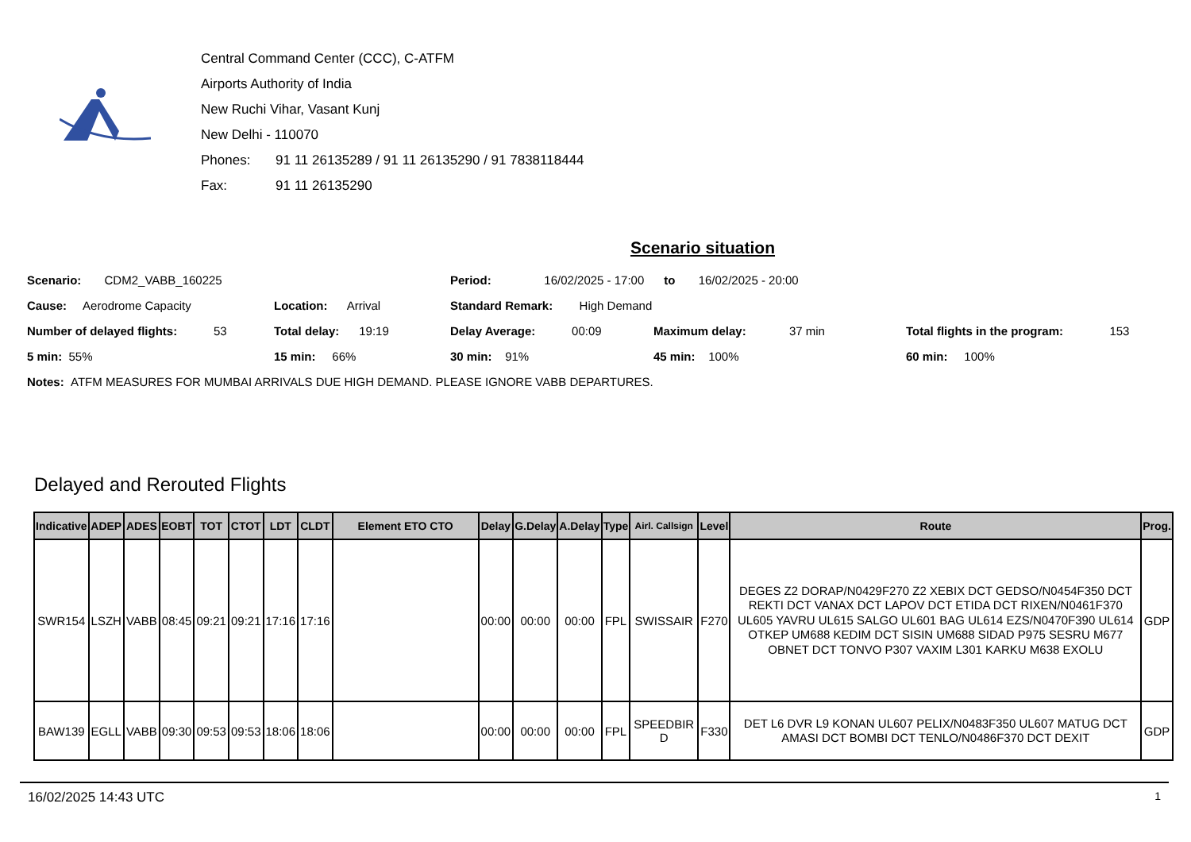Central Command Center (CCC), C-ATFM
Airports Authority of India
New Ruchi Vihar, Vasant Kunj
New Delhi - 110070
Phones: 91 11 26135289 / 91 11 26135290 / 91 7838118444
Fax: 91 11 26135290
Scenario situation
Scenario: CDM2_VABB_160225 Period: 16/02/2025 - 17:00 to 16/02/2025 - 20:00
Cause: Aerodrome Capacity Location: Arrival Standard Remark: High Demand
Number of delayed flights: 53 Total delay: 19:19 Delay Average: 00:09 Maximum delay: 37 min Total flights in the program: 153
5 min: 55% 15 min: 66% 30 min: 91% 45 min: 100% 60 min: 100%
Notes: ATFM MEASURES FOR MUMBAI ARRIVALS DUE HIGH DEMAND. PLEASE IGNORE VABB DEPARTURES.
Delayed and Rerouted Flights
| Indicative | ADEP | ADES | EOBT | TOT | CTOT | LDT | CLDT | Element ETO CTO | Delay | G.Delay | A.Delay | Type | Airl. Callsign | Level | Route | Prog. |
| --- | --- | --- | --- | --- | --- | --- | --- | --- | --- | --- | --- | --- | --- | --- | --- | --- |
| SWR154 | LSZH | VABB | 08:45 | 09:21 | 09:21 | 17:16 | 17:16 | | 00:00 | 00:00 | 00:00 | FPL | SWISSAIR | F270 | DEGES Z2 DORAP/N0429F270 Z2 XEBIX DCT GEDSO/N0454F350 DCT REKTI DCT VANAX DCT LAPOV DCT ETIDA DCT RIXEN/N0461F370 UL605 YAVRU UL615 SALGO UL601 BAG UL614 EZS/N0470F390 UL614 OTKEP UM688 KEDIM DCT SISIN UM688 SIDAD P975 SESRU M677 OBNET DCT TONVO P307 VAXIM L301 KARKU M638 EXOLU | GDP |
| BAW139 | EGLL | VABB | 09:30 | 09:53 | 09:53 | 18:06 | 18:06 | | 00:00 | 00:00 | 00:00 | FPL | SPEEDBIRD | F330 | DET L6 DVR L9 KONAN UL607 PELIX/N0483F350 UL607 MATUG DCT AMASI DCT BOMBI DCT TENLO/N0486F370 DCT DEXIT | GDP |
16/02/2025 14:43 UTC 1